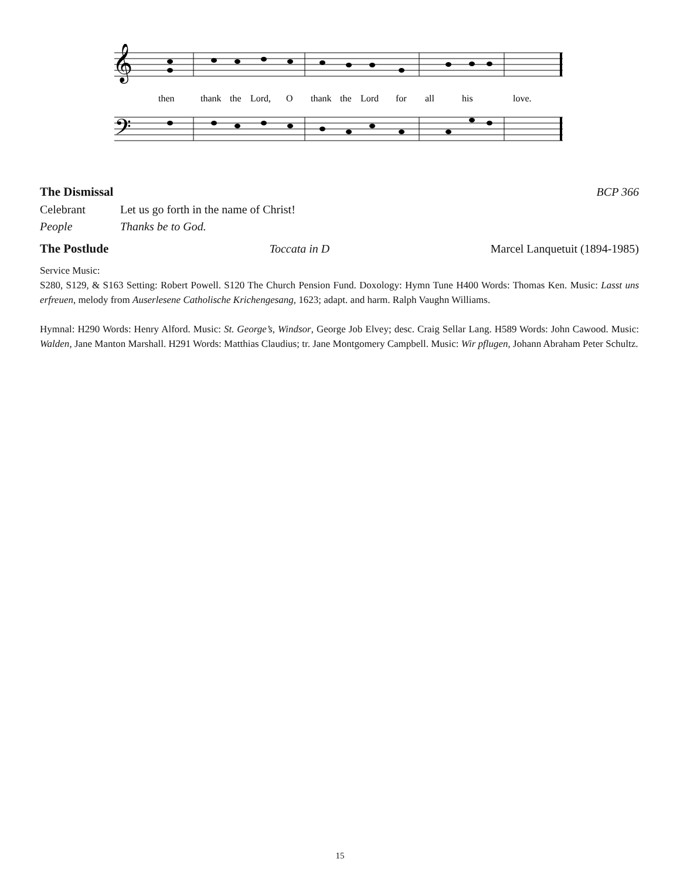𝄞
𝄢
then
thank
the
Lord,
O
thank
the
Lord
for
all
his
love.
The Dismissal BCP 366
Celebrant Let us go forth in the name of Christ!
People Thanks be to God.
The Postlude Toccata in D Marcel Lanquetuit (1894-1985)
Service Music:
S280, S129, & S163 Setting: Robert Powell. S120 The Church Pension Fund. Doxology: Hymn Tune H400 Words: Thomas Ken. Music: Lasst uns erfreuen, melody from Auserlesene Catholische Krichengesang, 1623; adapt. and harm. Ralph Vaughn Williams.
Hymnal: H290 Words: Henry Alford. Music: St. George’s, Windsor, George Job Elvey; desc. Craig Sellar Lang. H589 Words: John Cawood. Music: Walden, Jane Manton Marshall. H291 Words: Matthias Claudius; tr. Jane Montgomery Campbell. Music: Wir pflugen, Johann Abraham Peter Schultz.
15